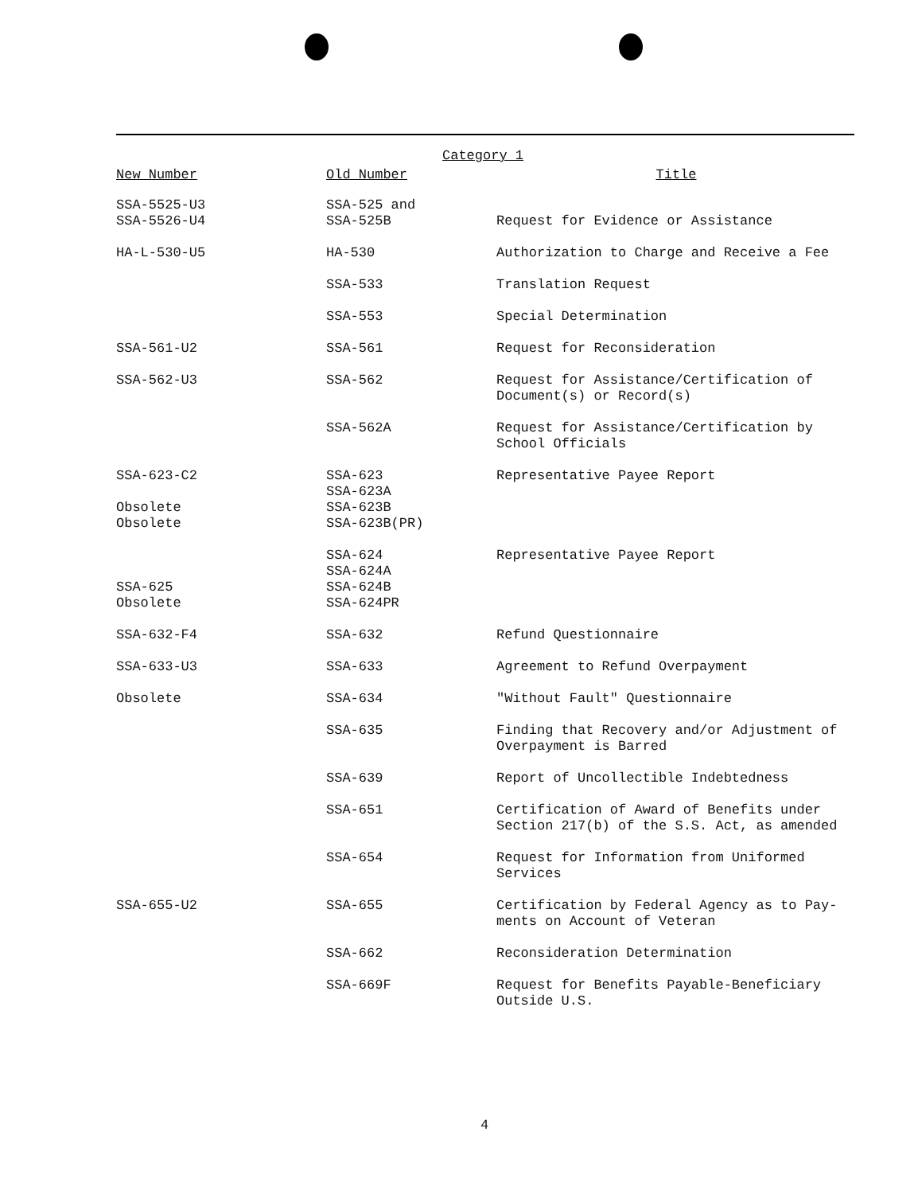Category 1
| New Number | Old Number | Title |
| --- | --- | --- |
| SSA-5525-U3 SSA-5526-U4 | SSA-525 and SSA-525B | Request for Evidence or Assistance |
| HA-L-530-U5 | HA-530 | Authorization to Charge and Receive a Fee |
| | SSA-533 | Translation Request |
| | SSA-553 | Special Determination |
| SSA-561-U2 | SSA-561 | Request for Reconsideration |
| SSA-562-U3 | SSA-562 | Request for Assistance/Certification of Document(s) or Record(s) |
| | SSA-562A | Request for Assistance/Certification by School Officials |
| SSA-623-C2 Obsolete Obsolete | SSA-623 SSA-623A SSA-623B SSA-623B(PR) | Representative Payee Report |
| SSA-625 Obsolete | SSA-624 SSA-624A SSA-624B SSA-624PR | Representative Payee Report |
| SSA-632-F4 | SSA-632 | Refund Questionnaire |
| SSA-633-U3 | SSA-633 | Agreement to Refund Overpayment |
| Obsolete | SSA-634 | "Without Fault" Questionnaire |
| | SSA-635 | Finding that Recovery and/or Adjustment of Overpayment is Barred |
| | SSA-639 | Report of Uncollectible Indebtedness |
| | SSA-651 | Certification of Award of Benefits under Section 217(b) of the S.S. Act, as amended |
| | SSA-654 | Request for Information from Uniformed Services |
| SSA-655-U2 | SSA-655 | Certification by Federal Agency as to Pay- ments on Account of Veteran |
| | SSA-662 | Reconsideration Determination |
| | SSA-669F | Request for Benefits Payable-Beneficiary Outside U.S. |
4